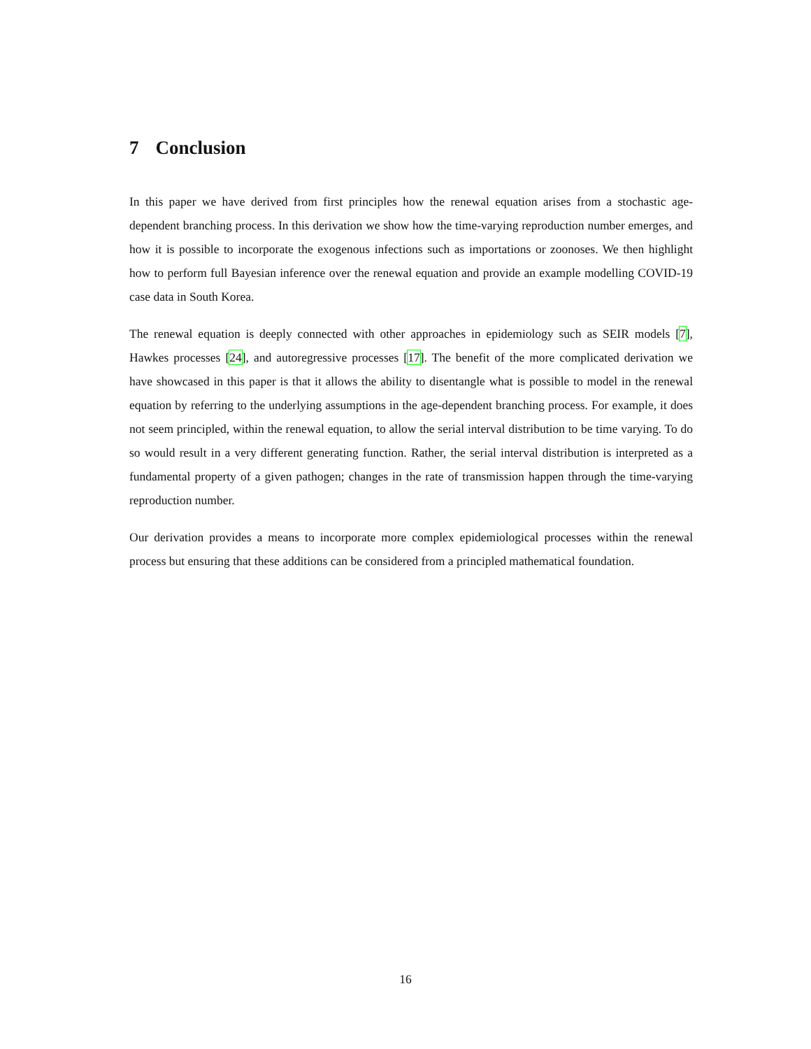7 Conclusion
In this paper we have derived from first principles how the renewal equation arises from a stochastic age-dependent branching process. In this derivation we show how the time-varying reproduction number emerges, and how it is possible to incorporate the exogenous infections such as importations or zoonoses. We then highlight how to perform full Bayesian inference over the renewal equation and provide an example modelling COVID-19 case data in South Korea.
The renewal equation is deeply connected with other approaches in epidemiology such as SEIR models [7], Hawkes processes [24], and autoregressive processes [17]. The benefit of the more complicated derivation we have showcased in this paper is that it allows the ability to disentangle what is possible to model in the renewal equation by referring to the underlying assumptions in the age-dependent branching process. For example, it does not seem principled, within the renewal equation, to allow the serial interval distribution to be time varying. To do so would result in a very different generating function. Rather, the serial interval distribution is interpreted as a fundamental property of a given pathogen; changes in the rate of transmission happen through the time-varying reproduction number.
Our derivation provides a means to incorporate more complex epidemiological processes within the renewal process but ensuring that these additions can be considered from a principled mathematical foundation.
16